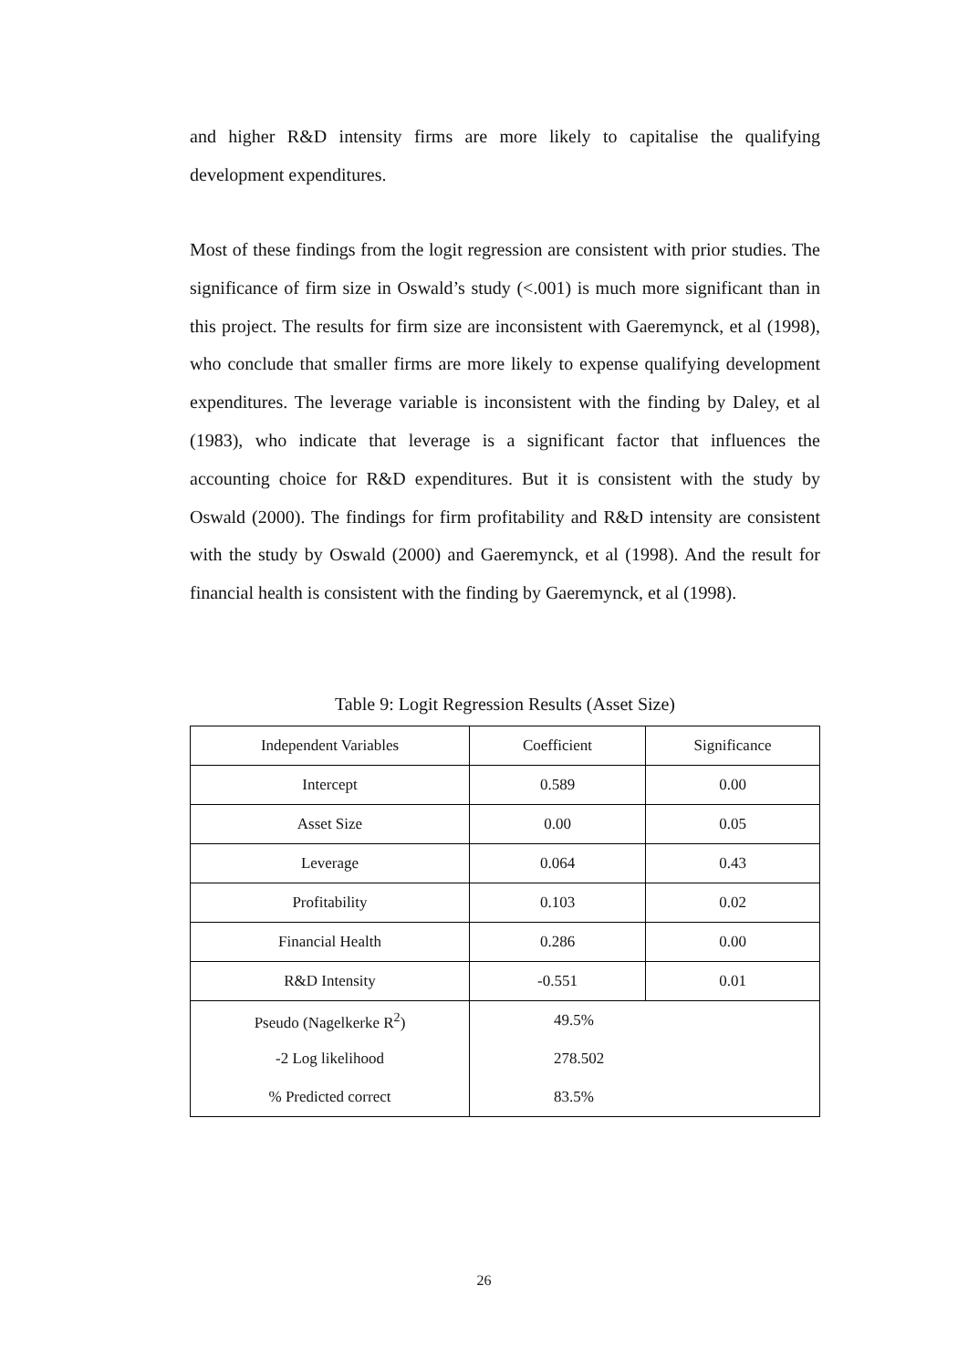and higher R&D intensity firms are more likely to capitalise the qualifying development expenditures.
Most of these findings from the logit regression are consistent with prior studies. The significance of firm size in Oswald’s study (<.001) is much more significant than in this project. The results for firm size are inconsistent with Gaeremynck, et al (1998), who conclude that smaller firms are more likely to expense qualifying development expenditures. The leverage variable is inconsistent with the finding by Daley, et al (1983), who indicate that leverage is a significant factor that influences the accounting choice for R&D expenditures. But it is consistent with the study by Oswald (2000). The findings for firm profitability and R&D intensity are consistent with the study by Oswald (2000) and Gaeremynck, et al (1998). And the result for financial health is consistent with the finding by Gaeremynck, et al (1998).
Table 9: Logit Regression Results (Asset Size)
| Independent Variables | Coefficient | Significance |
| --- | --- | --- |
| Intercept | 0.589 | 0.00 |
| Asset Size | 0.00 | 0.05 |
| Leverage | 0.064 | 0.43 |
| Profitability | 0.103 | 0.02 |
| Financial Health | 0.286 | 0.00 |
| R&D Intensity | -0.551 | 0.01 |
| Pseudo (Nagelkerke R<sup>2</sup>) | 49.5% | |
| -2 Log likelihood | 278.502 | |
| % Predicted correct | 83.5% | |
26